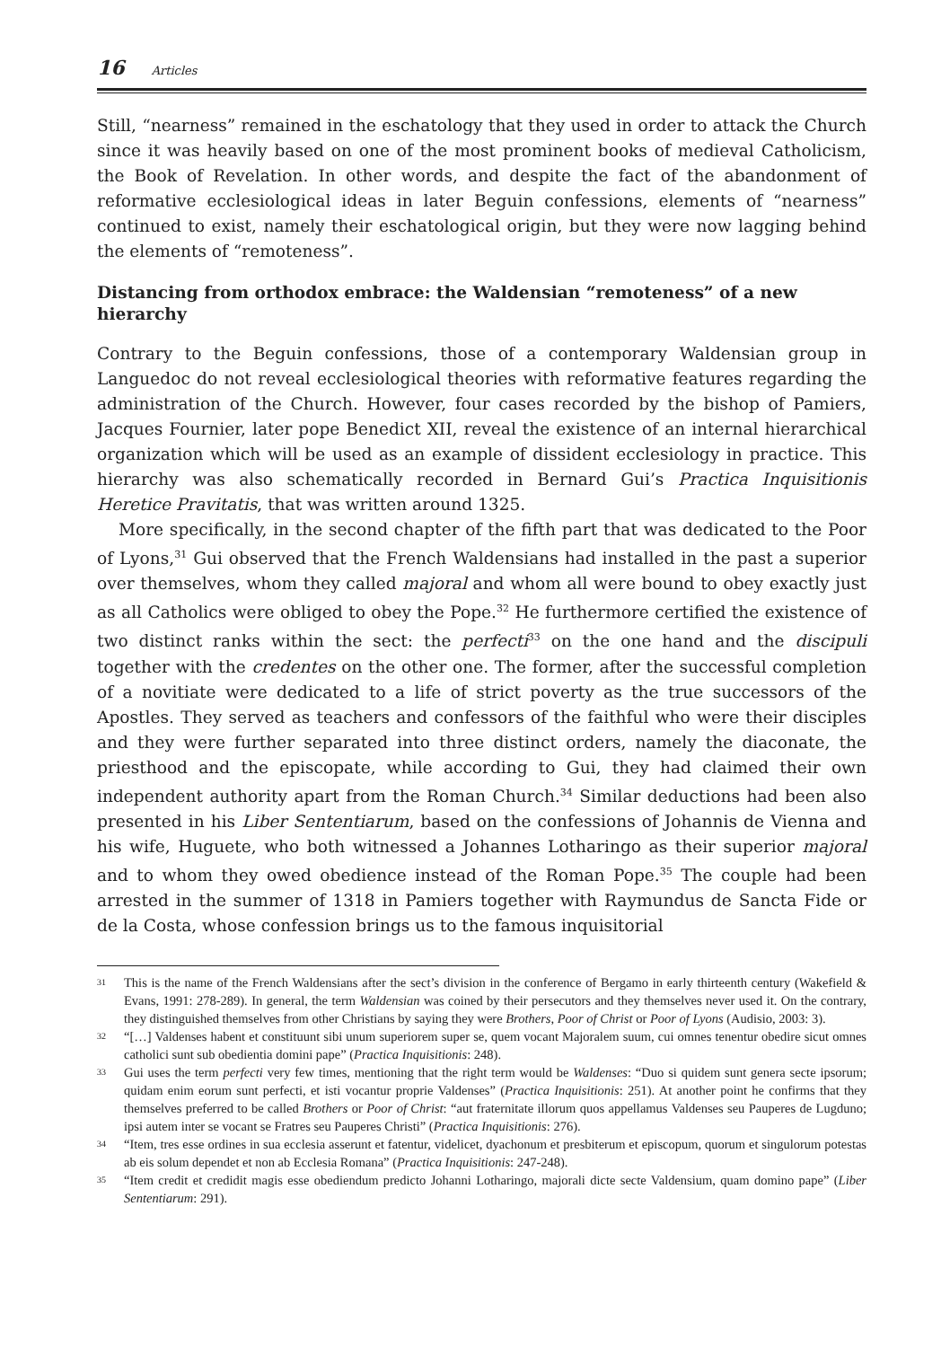16 Articles
Still, “nearness” remained in the eschatology that they used in order to attack the Church since it was heavily based on one of the most prominent books of medieval Catholicism, the Book of Revelation. In other words, and despite the fact of the abandonment of reformative ecclesiological ideas in later Beguin confessions, elements of “nearness” continued to exist, namely their eschatological origin, but they were now lagging behind the elements of “remoteness”.
Distancing from orthodox embrace: the Waldensian “remoteness” of a new hierarchy
Contrary to the Beguin confessions, those of a contemporary Waldensian group in Languedoc do not reveal ecclesiological theories with reformative features regarding the administration of the Church. However, four cases recorded by the bishop of Pamiers, Jacques Fournier, later pope Benedict XII, reveal the existence of an internal hierarchical organization which will be used as an example of dissident ecclesiology in practice. This hierarchy was also schematically recorded in Bernard Gui’s Practica Inquisitionis Heretice Pravitatis, that was written around 1325.
More specifically, in the second chapter of the fifth part that was dedicated to the Poor of Lyons,<sup>31</sup> Gui observed that the French Waldensians had installed in the past a superior over themselves, whom they called majoral and whom all were bound to obey exactly just as all Catholics were obliged to obey the Pope.<sup>32</sup> He furthermore certified the existence of two distinct ranks within the sect: the perfecti<sup>33</sup> on the one hand and the discipuli together with the credentes on the other one. The former, after the successful completion of a novitiate were dedicated to a life of strict poverty as the true successors of the Apostles. They served as teachers and confessors of the faithful who were their disciples and they were further separated into three distinct orders, namely the diaconate, the priesthood and the episcopate, while according to Gui, they had claimed their own independent authority apart from the Roman Church.<sup>34</sup> Similar deductions had been also presented in his Liber Sententiarum, based on the confessions of Johannis de Vienna and his wife, Huguete, who both witnessed a Johannes Lotharingo as their superior majoral and to whom they owed obedience instead of the Roman Pope.<sup>35</sup> The couple had been arrested in the summer of 1318 in Pamiers together with Raymundus de Sancta Fide or de la Costa, whose confession brings us to the famous inquisitorial
<sup>31</sup>
This is the name of the French Waldensians after the sect’s division in the conference of Bergamo in early thirteenth century (Wakefield & Evans, 1991: 278-289). In general, the term Waldensian was coined by their persecutors and they themselves never used it. On the contrary, they distinguished themselves from other Christians by saying they were Brothers, Poor of Christ or Poor of Lyons (Audisio, 2003: 3).
<sup>32</sup>
“[…] Valdenses habent et constituunt sibi unum superiorem super se, quem vocant Majoralem suum, cui omnes tenentur obedire sicut omnes catholici sunt sub obedientia domini pape” (Practica Inquisitionis: 248).
<sup>33</sup>
Gui uses the term perfecti very few times, mentioning that the right term would be Waldenses: “Duo si quidem sunt genera secte ipsorum; quidam enim eorum sunt perfecti, et isti vocantur proprie Valdenses” (Practica Inquisitionis: 251). At another point he confirms that they themselves preferred to be called Brothers or Poor of Christ: “aut fraternitate illorum quos appellamus Valdenses seu Pauperes de Lugduno; ipsi autem inter se vocant se Fratres seu Pauperes Christi” (Practica Inquisitionis: 276).
<sup>34</sup>
“Item, tres esse ordines in sua ecclesia asserunt et fatentur, videlicet, dyachonum et presbiterum et episcopum, quorum et singulorum potestas ab eis solum dependet et non ab Ecclesia Romana” (Practica Inquisitionis: 247-248).
<sup>35</sup>
“Item credit et credidit magis esse obediendum predicto Johanni Lotharingo, majorali dicte secte Valdensium, quam domino pape” (Liber Sententiarum: 291).